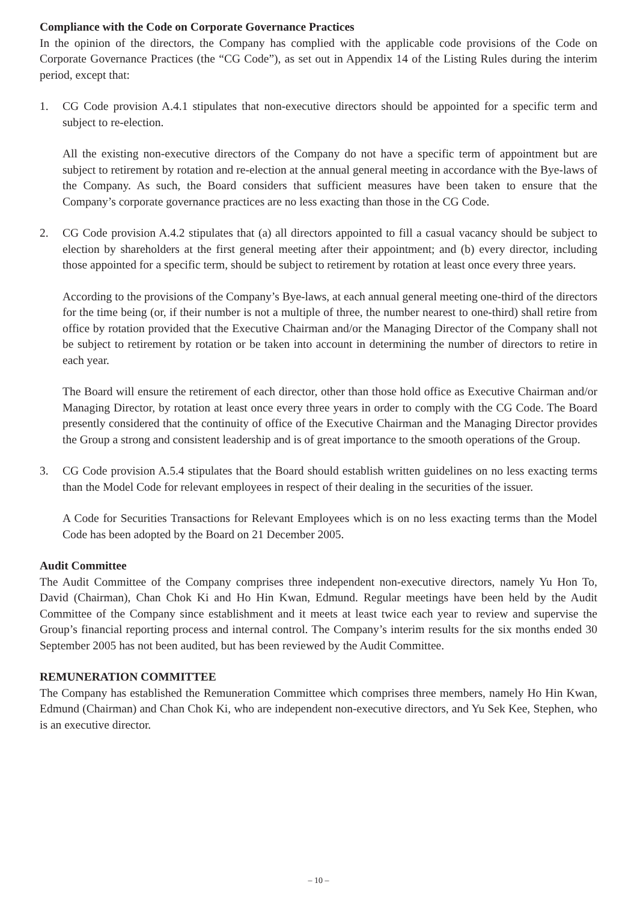Compliance with the Code on Corporate Governance Practices
In the opinion of the directors, the Company has complied with the applicable code provisions of the Code on Corporate Governance Practices (the “CG Code”), as set out in Appendix 14 of the Listing Rules during the interim period, except that:
1. CG Code provision A.4.1 stipulates that non-executive directors should be appointed for a specific term and subject to re-election.
All the existing non-executive directors of the Company do not have a specific term of appointment but are subject to retirement by rotation and re-election at the annual general meeting in accordance with the Bye-laws of the Company. As such, the Board considers that sufficient measures have been taken to ensure that the Company’s corporate governance practices are no less exacting than those in the CG Code.
2. CG Code provision A.4.2 stipulates that (a) all directors appointed to fill a casual vacancy should be subject to election by shareholders at the first general meeting after their appointment; and (b) every director, including those appointed for a specific term, should be subject to retirement by rotation at least once every three years.
According to the provisions of the Company’s Bye-laws, at each annual general meeting one-third of the directors for the time being (or, if their number is not a multiple of three, the number nearest to one-third) shall retire from office by rotation provided that the Executive Chairman and/or the Managing Director of the Company shall not be subject to retirement by rotation or be taken into account in determining the number of directors to retire in each year.
The Board will ensure the retirement of each director, other than those hold office as Executive Chairman and/or Managing Director, by rotation at least once every three years in order to comply with the CG Code. The Board presently considered that the continuity of office of the Executive Chairman and the Managing Director provides the Group a strong and consistent leadership and is of great importance to the smooth operations of the Group.
3. CG Code provision A.5.4 stipulates that the Board should establish written guidelines on no less exacting terms than the Model Code for relevant employees in respect of their dealing in the securities of the issuer.
A Code for Securities Transactions for Relevant Employees which is on no less exacting terms than the Model Code has been adopted by the Board on 21 December 2005.
Audit Committee
The Audit Committee of the Company comprises three independent non-executive directors, namely Yu Hon To, David (Chairman), Chan Chok Ki and Ho Hin Kwan, Edmund. Regular meetings have been held by the Audit Committee of the Company since establishment and it meets at least twice each year to review and supervise the Group’s financial reporting process and internal control. The Company’s interim results for the six months ended 30 September 2005 has not been audited, but has been reviewed by the Audit Committee.
REMUNERATION COMMITTEE
The Company has established the Remuneration Committee which comprises three members, namely Ho Hin Kwan, Edmund (Chairman) and Chan Chok Ki, who are independent non-executive directors, and Yu Sek Kee, Stephen, who is an executive director.
– 10 –